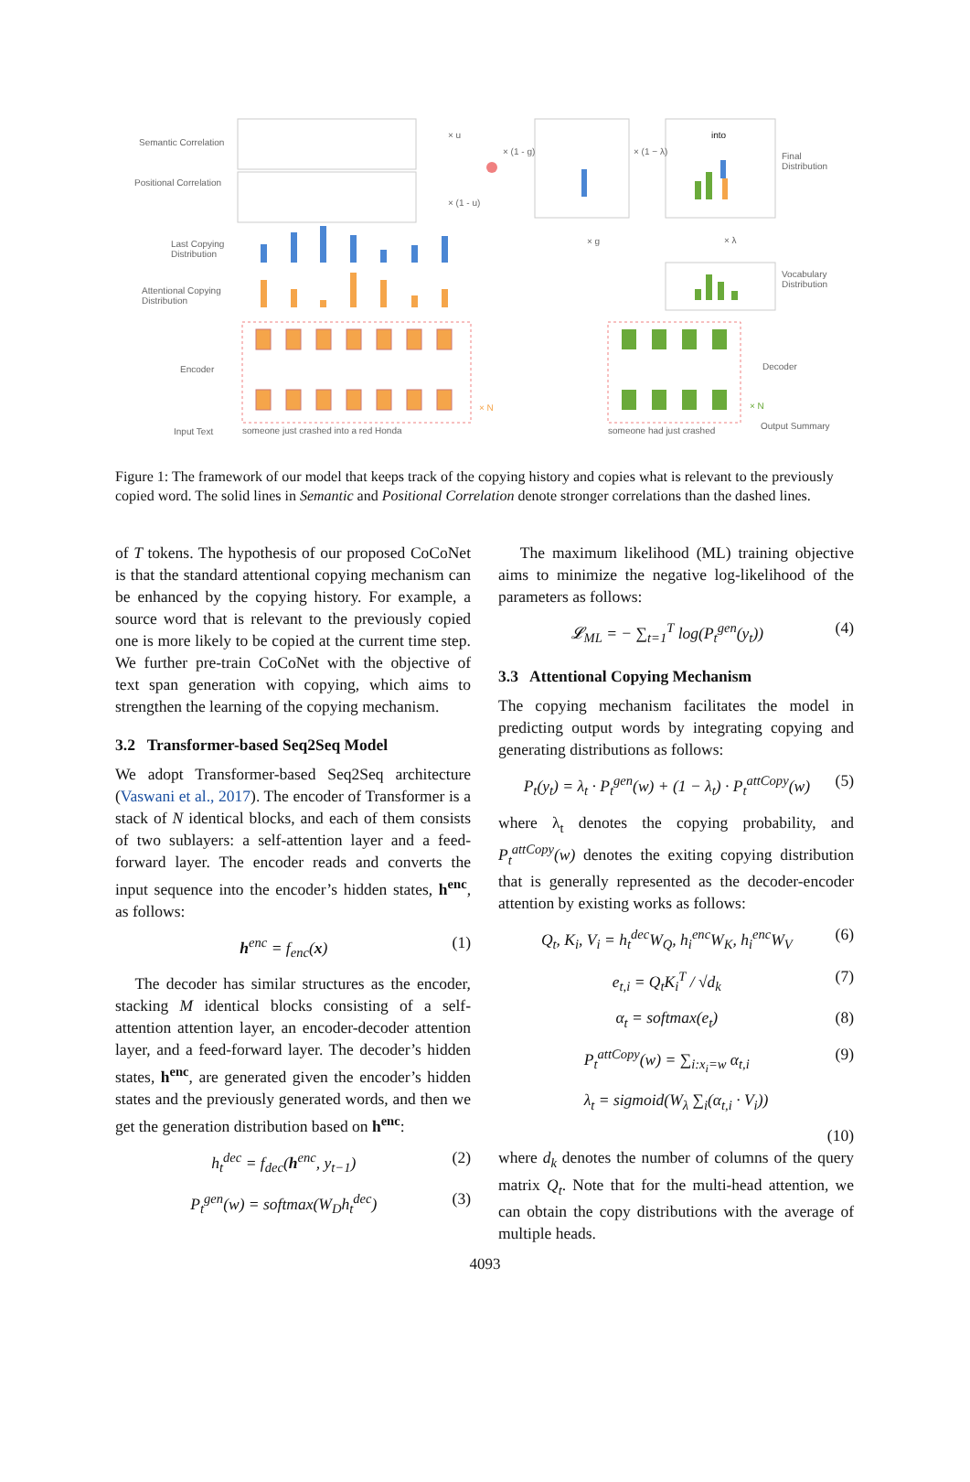Semantic Correlation
Positional Correlation
Last Copying
Distribution
Attentional Copying
Distribution
Encoder
Input Text
someone just crashed into a red Honda
someone had just crashed
into
Final
Distribution
Vocabulary
Distribution
Decoder
Output Summary
× u
× (1 - u)
× (1 - g) × (1 − λ)
× g × λ
× N × N
Figure 1: The framework of our model that keeps track of the copying history and copies what is relevant to the previously copied word. The solid lines in Semantic and Positional Correlation denote stronger correlations than the dashed lines.
of T tokens. The hypothesis of our proposed CoCoNet is that the standard attentional copying mechanism can be enhanced by the copying history. For example, a source word that is relevant to the previously copied one is more likely to be copied at the current time step. We further pre-train CoCoNet with the objective of text span generation with copying, which aims to strengthen the learning of the copying mechanism.
3.2 Transformer-based Seq2Seq Model
We adopt Transformer-based Seq2Seq architecture (Vaswani et al., 2017). The encoder of Transformer is a stack of N identical blocks, and each of them consists of two sublayers: a self-attention layer and a feed-forward layer. The encoder reads and converts the input sequence into the encoder’s hidden states, h<sup>enc</sup>, as follows:
h<sup>enc</sup> = f<sub>enc</sub>(x) (1)
The decoder has similar structures as the encoder, stacking M identical blocks consisting of a self-attention attention layer, an encoder-decoder attention layer, and a feed-forward layer. The decoder’s hidden states, h<sup>enc</sup>, are generated given the encoder’s hidden states and the previously generated words, and then we get the generation distribution based on h<sup>enc</sup>:
h<sub>t</sub><sup>dec</sup> = f<sub>dec</sub>(h<sup>enc</sup>, y<sub>t−1</sub>) (2)
P<sub>t</sub><sup>gen</sup>(w) = softmax(W<sub>D</sub>h<sub>t</sub><sup>dec</sup>) (3)
The maximum likelihood (ML) training objective aims to minimize the negative log-likelihood of the parameters as follows:
𝓛<sub>ML</sub> = − ∑<sub>t=1</sub><sup>T</sup> log(P<sub>t</sub><sup>gen</sup>(y<sub>t</sub>)) (4)
3.3 Attentional Copying Mechanism
The copying mechanism facilitates the model in predicting output words by integrating copying and generating distributions as follows:
P<sub>t</sub>(y<sub>t</sub>) = λ<sub>t</sub> · P<sub>t</sub><sup>gen</sup>(w) + (1 − λ<sub>t</sub>) · P<sub>t</sub><sup>attCopy</sup>(w) (5)
where λ<sub>t</sub> denotes the copying probability, and P<sub>t</sub><sup>attCopy</sup>(w) denotes the exiting copying distribution that is generally represented as the decoder-encoder attention by existing works as follows:
Q<sub>t</sub>, K<sub>i</sub>, V<sub>i</sub> = h<sub>t</sub><sup>dec</sup>W<sub>Q</sub>, h<sub>i</sub><sup>enc</sup>W<sub>K</sub>, h<sub>i</sub><sup>enc</sup>W<sub>V</sub> (6)
e<sub>t,i</sub> = Q<sub>t</sub>K<sub>i</sub><sup>T</sup> / √d<sub>k</sub> (7)
α<sub>t</sub> = softmax(e<sub>t</sub>) (8)
P<sub>t</sub><sup>attCopy</sup>(w) = ∑<sub>i:x<sub>i</sub>=w</sub> α<sub>t,i</sub> (9)
λ<sub>t</sub> = sigmoid(W<sub>λ</sub> ∑<sub>i</sub>(α<sub>t,i</sub> · V<sub>i</sub>))
(10)
where d<sub>k</sub> denotes the number of columns of the query matrix Q<sub>t</sub>. Note that for the multi-head attention, we can obtain the copy distributions with the average of multiple heads.
4093